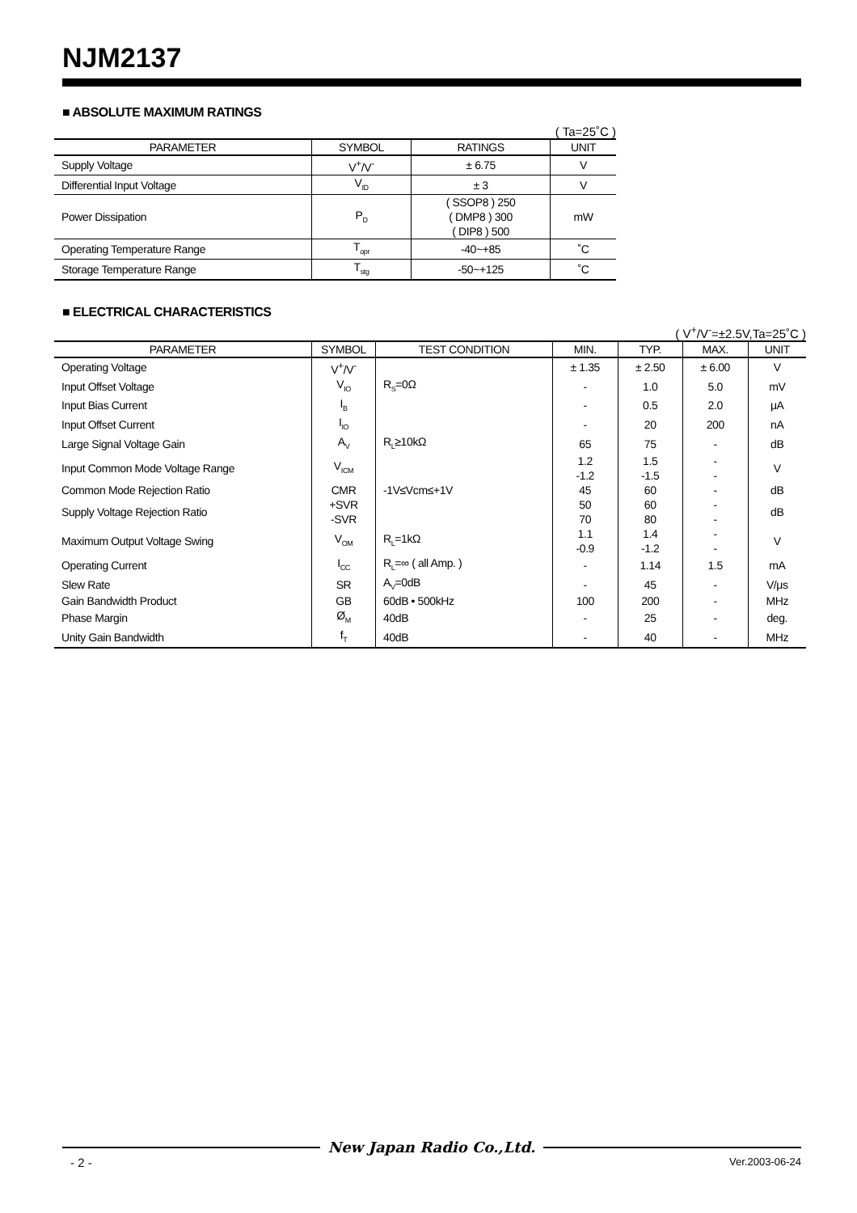NJM2137
■ ABSOLUTE MAXIMUM RATINGS
( Ta=25˚C )
| PARAMETER | SYMBOL | RATINGS | UNIT |
| --- | --- | --- | --- |
| Supply Voltage | V<sup>+</sup>/V<sup>-</sup> | ± 6.75 | V |
| Differential Input Voltage | V<sub>ID</sub> | ± 3 | V |
| Power Dissipation | P<sub>D</sub> | ( SSOP8 ) 250 ( DMP8 ) 300 ( DIP8 ) 500 | mW |
| Operating Temperature Range | T<sub>opr</sub> | -40~+85 | ˚C |
| Storage Temperature Range | T<sub>stg</sub> | -50~+125 | ˚C |
■ ELECTRICAL CHARACTERISTICS
( V<sup>+</sup>/V<sup>-</sup>=±2.5V,Ta=25˚C )
| PARAMETER | SYMBOL | TEST CONDITION | MIN. | TYP. | MAX. | UNIT |
| --- | --- | --- | --- | --- | --- | --- |
| Operating Voltage | V<sup>+</sup>/V<sup>-</sup> | | ± 1.35 | ± 2.50 | ± 6.00 | V |
| Input Offset Voltage | V<sub>IO</sub> | R<sub>S</sub>=0Ω | - | 1.0 | 5.0 | mV |
| Input Bias Current | I<sub>B</sub> | | - | 0.5 | 2.0 | μA |
| Input Offset Current | I<sub>IO</sub> | | - | 20 | 200 | nA |
| Large Signal Voltage Gain | A<sub>V</sub> | R<sub>L</sub>≥10kΩ | 65 | 75 | - | dB |
| Input Common Mode Voltage Range | V<sub>ICM</sub> | | 1.2 -1.2 | 1.5 -1.5 | - - | V |
| Common Mode Rejection Ratio | CMR | -1V≤Vcm≤+1V | 45 | 60 | - | dB |
| Supply Voltage Rejection Ratio | +SVR -SVR | | 50 70 | 60 80 | - - | dB |
| Maximum Output Voltage Swing | V<sub>OM</sub> | R<sub>L</sub>=1kΩ | 1.1 -0.9 | 1.4 -1.2 | - - | V |
| Operating Current | I<sub>CC</sub> | R<sub>L</sub>=∞ ( all Amp. ) | - | 1.14 | 1.5 | mA |
| Slew Rate | SR | A<sub>V</sub>=0dB | - | 45 | - | V/μs |
| Gain Bandwidth Product | GB | 60dB • 500kHz | 100 | 200 | - | MHz |
| Phase Margin | Ø<sub>M</sub> | 40dB | - | 25 | - | deg. |
| Unity Gain Bandwidth | f<sub>T</sub> | 40dB | - | 40 | - | MHz |
New Japan Radio Co.,Ltd.
- 2 - Ver.2003-06-24